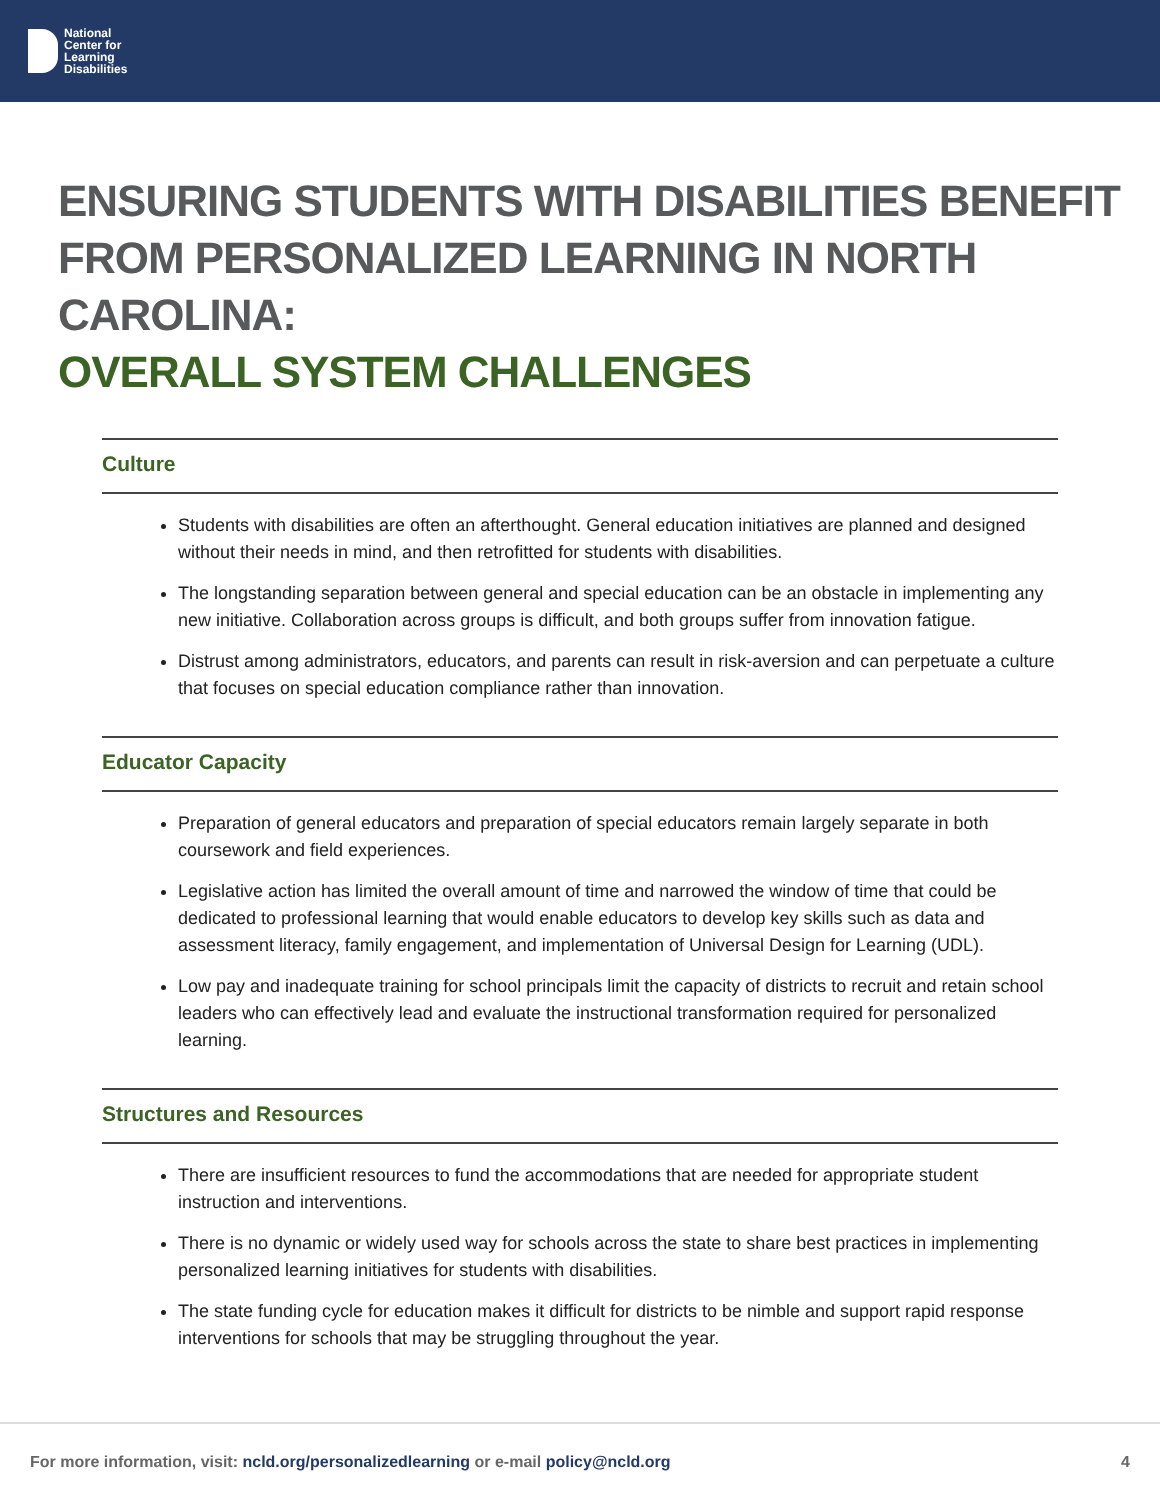National
Center for
Learning
Disabilities
ENSURING STUDENTS WITH DISABILITIES BENEFIT
FROM PERSONALIZED LEARNING IN NORTH CAROLINA:
OVERALL SYSTEM CHALLENGES
Culture
Students with disabilities are often an afterthought. General education initiatives are planned and designed without their needs in mind, and then retrofitted for students with disabilities.
The longstanding separation between general and special education can be an obstacle in implementing any new initiative. Collaboration across groups is difficult, and both groups suffer from innovation fatigue.
Distrust among administrators, educators, and parents can result in risk-aversion and can perpetuate a culture that focuses on special education compliance rather than innovation.
Educator Capacity
Preparation of general educators and preparation of special educators remain largely separate in both coursework and field experiences.
Legislative action has limited the overall amount of time and narrowed the window of time that could be dedicated to professional learning that would enable educators to develop key skills such as data and assessment literacy, family engagement, and implementation of Universal Design for Learning (UDL).
Low pay and inadequate training for school principals limit the capacity of districts to recruit and retain school leaders who can effectively lead and evaluate the instructional transformation required for personalized learning.
Structures and Resources
There are insufficient resources to fund the accommodations that are needed for appropriate student instruction and interventions.
There is no dynamic or widely used way for schools across the state to share best practices in implementing personalized learning initiatives for students with disabilities.
The state funding cycle for education makes it difficult for districts to be nimble and support rapid response interventions for schools that may be struggling throughout the year.
For more information, visit: ncld.org/personalizedlearning or e-mail policy@ncld.org
4